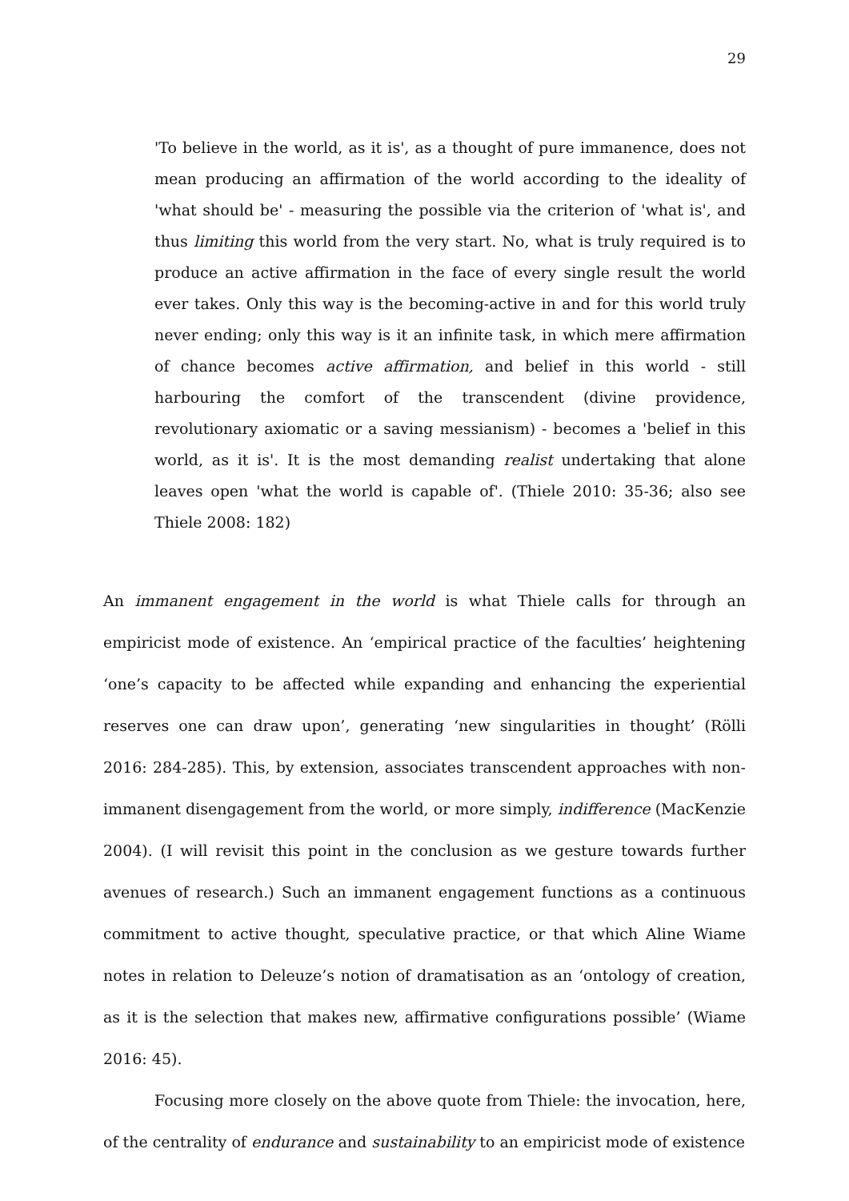29
'To believe in the world, as it is', as a thought of pure immanence, does not mean producing an affirmation of the world according to the ideality of 'what should be' - measuring the possible via the criterion of 'what is', and thus limiting this world from the very start. No, what is truly required is to produce an active affirmation in the face of every single result the world ever takes. Only this way is the becoming-active in and for this world truly never ending; only this way is it an infinite task, in which mere affirmation of chance becomes active affirmation, and belief in this world - still harbouring the comfort of the transcendent (divine providence, revolutionary axiomatic or a saving messianism) - becomes a 'belief in this world, as it is'. It is the most demanding realist undertaking that alone leaves open 'what the world is capable of'. (Thiele 2010: 35-36; also see Thiele 2008: 182)
An immanent engagement in the world is what Thiele calls for through an empiricist mode of existence. An ‘empirical practice of the faculties’ heightening ‘one’s capacity to be affected while expanding and enhancing the experiential reserves one can draw upon’, generating ‘new singularities in thought’ (Rölli 2016: 284-285). This, by extension, associates transcendent approaches with non-immanent disengagement from the world, or more simply, indifference (MacKenzie 2004). (I will revisit this point in the conclusion as we gesture towards further avenues of research.) Such an immanent engagement functions as a continuous commitment to active thought, speculative practice, or that which Aline Wiame notes in relation to Deleuze’s notion of dramatisation as an ‘ontology of creation, as it is the selection that makes new, affirmative configurations possible’ (Wiame 2016: 45).
Focusing more closely on the above quote from Thiele: the invocation, here, of the centrality of endurance and sustainability to an empiricist mode of existence